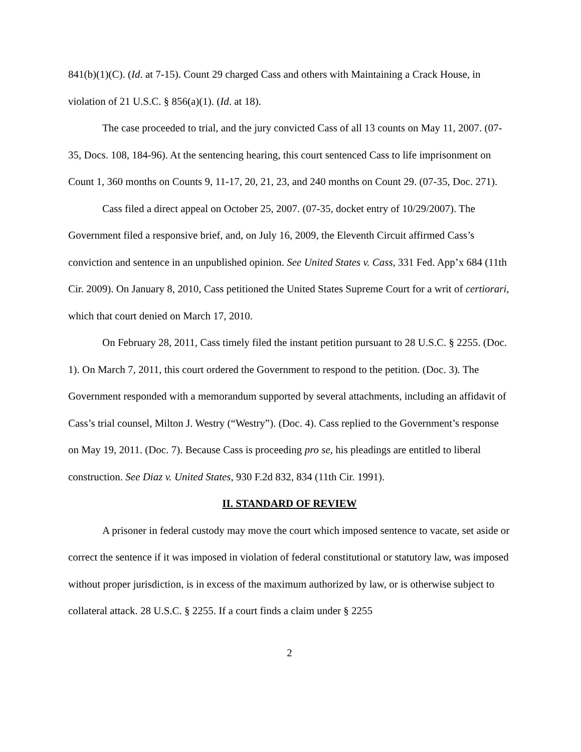841(b)(1)(C). (Id. at 7-15). Count 29 charged Cass and others with Maintaining a Crack House, in violation of 21 U.S.C. § 856(a)(1). (Id. at 18).
The case proceeded to trial, and the jury convicted Cass of all 13 counts on May 11, 2007. (07-35, Docs. 108, 184-96). At the sentencing hearing, this court sentenced Cass to life imprisonment on Count 1, 360 months on Counts 9, 11-17, 20, 21, 23, and 240 months on Count 29. (07-35, Doc. 271).
Cass filed a direct appeal on October 25, 2007. (07-35, docket entry of 10/29/2007). The Government filed a responsive brief, and, on July 16, 2009, the Eleventh Circuit affirmed Cass’s conviction and sentence in an unpublished opinion. See United States v. Cass, 331 Fed. App’x 684 (11th Cir. 2009). On January 8, 2010, Cass petitioned the United States Supreme Court for a writ of certiorari, which that court denied on March 17, 2010.
On February 28, 2011, Cass timely filed the instant petition pursuant to 28 U.S.C. § 2255. (Doc. 1). On March 7, 2011, this court ordered the Government to respond to the petition. (Doc. 3). The Government responded with a memorandum supported by several attachments, including an affidavit of Cass’s trial counsel, Milton J. Westry (“Westry”). (Doc. 4). Cass replied to the Government’s response on May 19, 2011. (Doc. 7). Because Cass is proceeding pro se, his pleadings are entitled to liberal construction. See Diaz v. United States, 930 F.2d 832, 834 (11th Cir. 1991).
II. STANDARD OF REVIEW
A prisoner in federal custody may move the court which imposed sentence to vacate, set aside or correct the sentence if it was imposed in violation of federal constitutional or statutory law, was imposed without proper jurisdiction, is in excess of the maximum authorized by law, or is otherwise subject to collateral attack. 28 U.S.C. § 2255. If a court finds a claim under § 2255
2